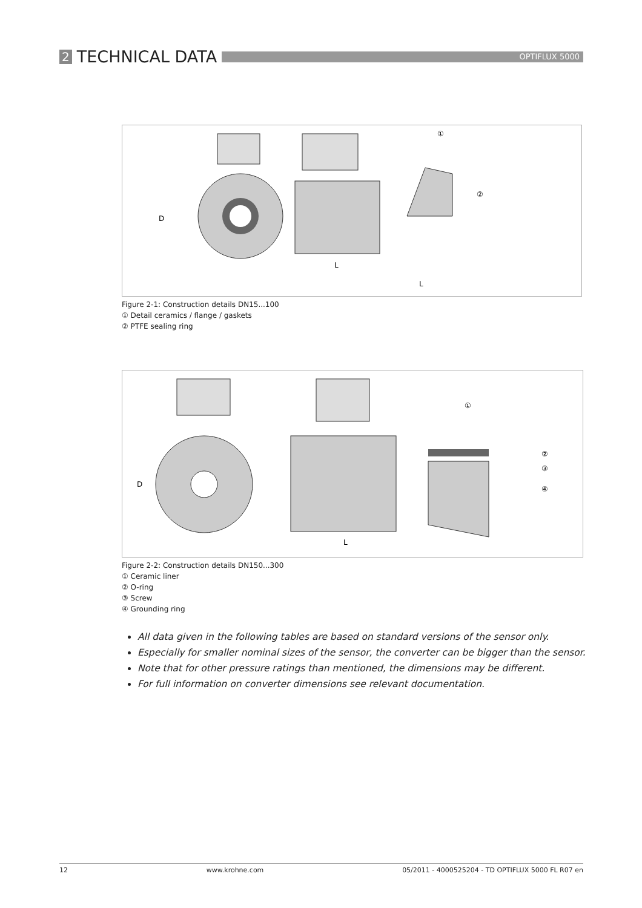2 TECHNICAL DATA OPTIFLUX 5000
D
L
①
②
L
Figure 2-1: Construction details DN15...100
① Detail ceramics / flange / gaskets
② PTFE sealing ring
D
L
①
②
③
④
Figure 2-2: Construction details DN150...300
① Ceramic liner
② O-ring
③ Screw
④ Grounding ring
All data given in the following tables are based on standard versions of the sensor only.
Especially for smaller nominal sizes of the sensor, the converter can be bigger than the sensor.
Note that for other pressure ratings than mentioned, the dimensions may be different.
For full information on converter dimensions see relevant documentation.
12 www.krohne.com 05/2011 - 4000525204 - TD OPTIFLUX 5000 FL R07 en